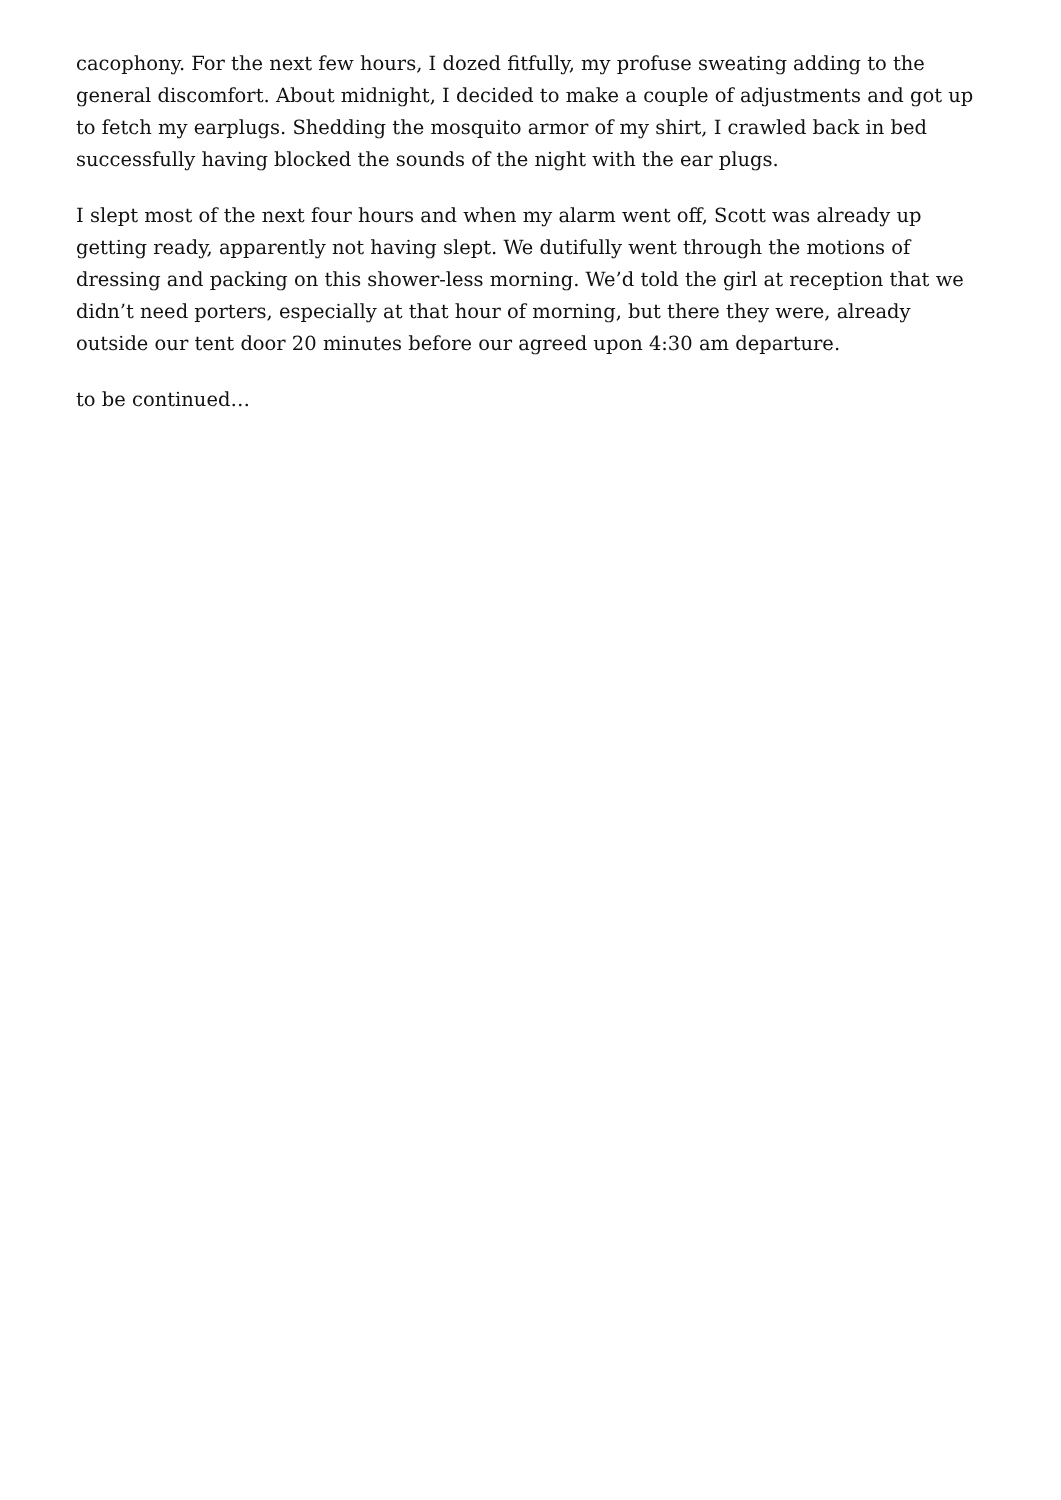cacophony. For the next few hours, I dozed fitfully, my profuse sweating adding to the general discomfort. About midnight, I decided to make a couple of adjustments and got up to fetch my earplugs. Shedding the mosquito armor of my shirt, I crawled back in bed successfully having blocked the sounds of the night with the ear plugs.
I slept most of the next four hours and when my alarm went off, Scott was already up getting ready, apparently not having slept. We dutifully went through the motions of dressing and packing on this shower-less morning. We’d told the girl at reception that we didn’t need porters, especially at that hour of morning, but there they were, already outside our tent door 20 minutes before our agreed upon 4:30 am departure.
to be continued…